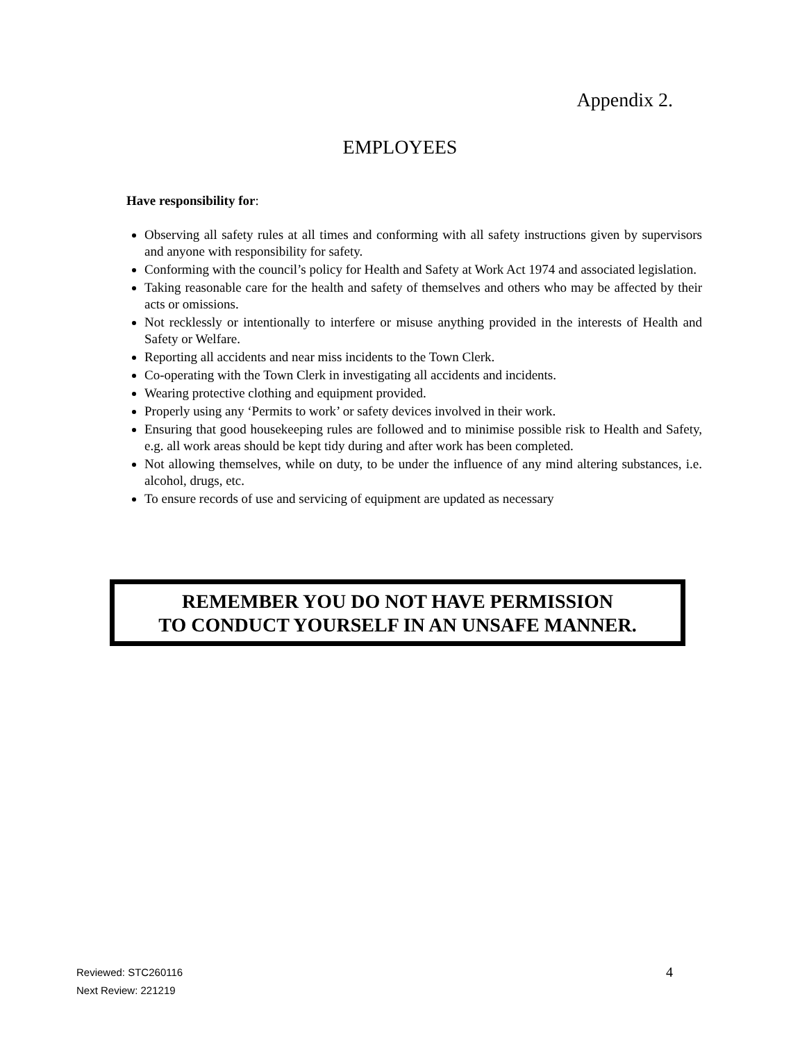Appendix 2.
EMPLOYEES
Have responsibility for:
Observing all safety rules at all times and conforming with all safety instructions given by supervisors and anyone with responsibility for safety.
Conforming with the council’s policy for Health and Safety at Work Act 1974 and associated legislation.
Taking reasonable care for the health and safety of themselves and others who may be affected by their acts or omissions.
Not recklessly or intentionally to interfere or misuse anything provided in the interests of Health and Safety or Welfare.
Reporting all accidents and near miss incidents to the Town Clerk.
Co-operating with the Town Clerk in investigating all accidents and incidents.
Wearing protective clothing and equipment provided.
Properly using any ‘Permits to work’ or safety devices involved in their work.
Ensuring that good housekeeping rules are followed and to minimise possible risk to Health and Safety, e.g. all work areas should be kept tidy during and after work has been completed.
Not allowing themselves, while on duty, to be under the influence of any mind altering substances, i.e. alcohol, drugs, etc.
To ensure records of use and servicing of equipment are updated as necessary
REMEMBER YOU DO NOT HAVE PERMISSION
TO CONDUCT YOURSELF IN AN UNSAFE MANNER.
Reviewed: STC260116
Next Review: 221219
4